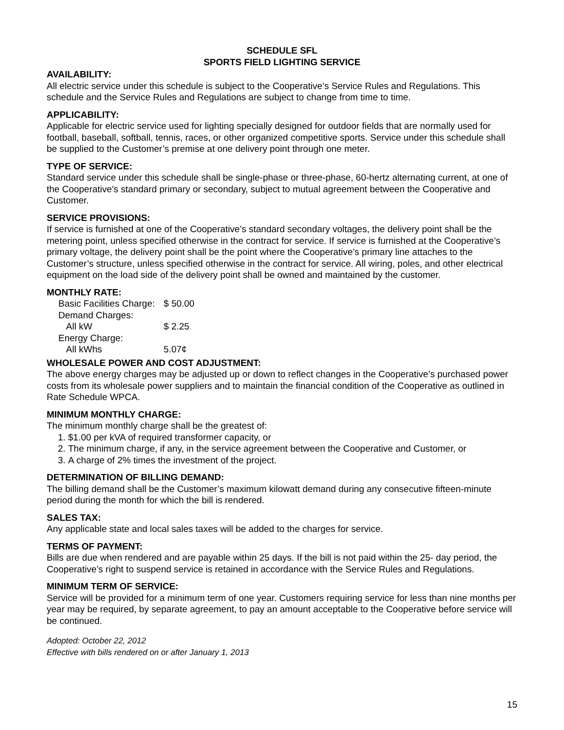SCHEDULE SFL
SPORTS FIELD LIGHTING SERVICE
AVAILABILITY:
All electric service under this schedule is subject to the Cooperative’s Service Rules and Regulations. This schedule and the Service Rules and Regulations are subject to change from time to time.
APPLICABILITY:
Applicable for electric service used for lighting specially designed for outdoor fields that are normally used for football, baseball, softball, tennis, races, or other organized competitive sports. Service under this schedule shall be supplied to the Customer’s premise at one delivery point through one meter.
TYPE OF SERVICE:
Standard service under this schedule shall be single-phase or three-phase, 60-hertz alternating current, at one of the Cooperative's standard primary or secondary, subject to mutual agreement between the Cooperative and Customer.
SERVICE PROVISIONS:
If service is furnished at one of the Cooperative’s standard secondary voltages, the delivery point shall be the metering point, unless specified otherwise in the contract for service. If service is furnished at the Cooperative’s primary voltage, the delivery point shall be the point where the Cooperative’s primary line attaches to the Customer’s structure, unless specified otherwise in the contract for service. All wiring, poles, and other electrical equipment on the load side of the delivery point shall be owned and maintained by the customer.
MONTHLY RATE:
| Basic Facilities Charge: | $ 50.00 |
| Demand Charges: | |
| All kW | $ 2.25 |
| Energy Charge: | |
| All kWhs | 5.07¢ |
WHOLESALE POWER AND COST ADJUSTMENT:
The above energy charges may be adjusted up or down to reflect changes in the Cooperative’s purchased power costs from its wholesale power suppliers and to maintain the financial condition of the Cooperative as outlined in Rate Schedule WPCA.
MINIMUM MONTHLY CHARGE:
The minimum monthly charge shall be the greatest of:
1. $1.00 per kVA of required transformer capacity, or
2. The minimum charge, if any, in the service agreement between the Cooperative and Customer, or
3. A charge of 2% times the investment of the project.
DETERMINATION OF BILLING DEMAND:
The billing demand shall be the Customer’s maximum kilowatt demand during any consecutive fifteen-minute period during the month for which the bill is rendered.
SALES TAX:
Any applicable state and local sales taxes will be added to the charges for service.
TERMS OF PAYMENT:
Bills are due when rendered and are payable within 25 days. If the bill is not paid within the 25- day period, the Cooperative’s right to suspend service is retained in accordance with the Service Rules and Regulations.
MINIMUM TERM OF SERVICE:
Service will be provided for a minimum term of one year. Customers requiring service for less than nine months per year may be required, by separate agreement, to pay an amount acceptable to the Cooperative before service will be continued.
Adopted: October 22, 2012
Effective with bills rendered on or after January 1, 2013
15